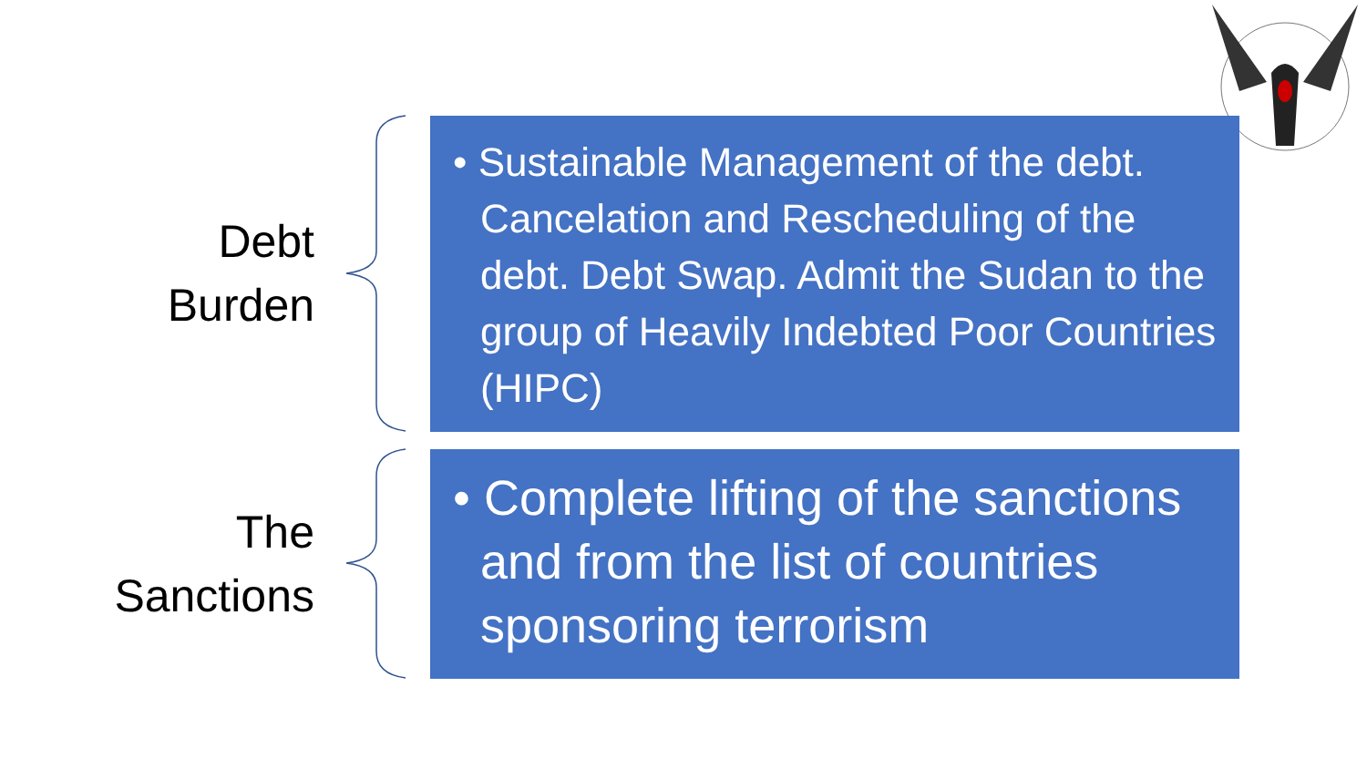Debt
Burden
• Sustainable Management of the debt. Cancelation and Rescheduling of the debt. Debt Swap. Admit the Sudan to the group of Heavily Indebted Poor Countries (HIPC)
The
Sanctions
• Complete lifting of the sanctions and from the list of countries sponsoring terrorism